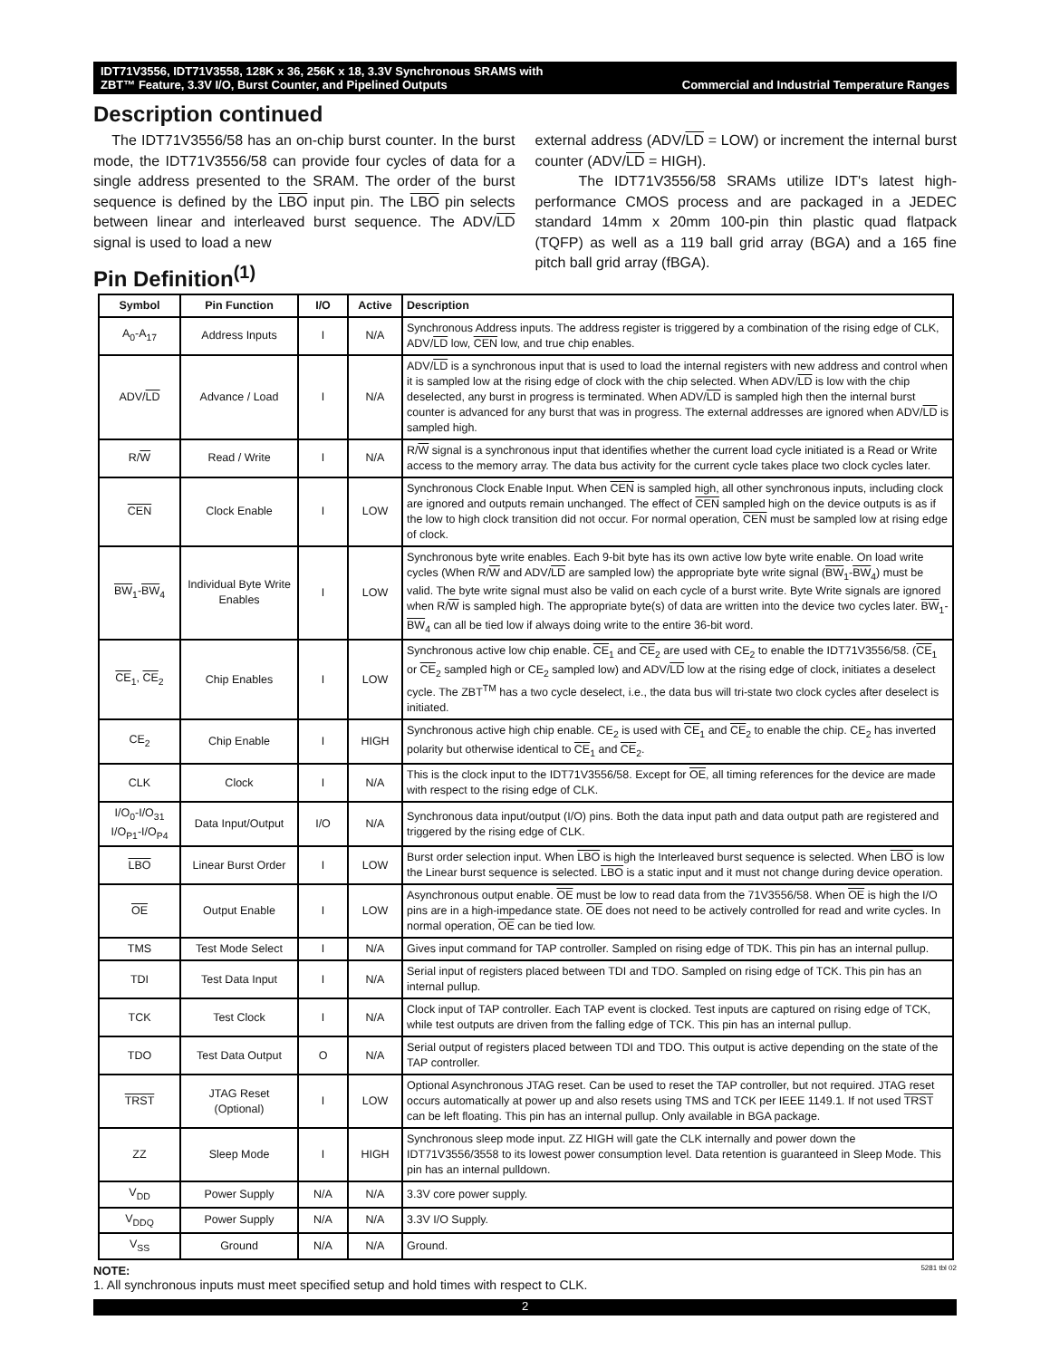IDT71V3556, IDT71V3558, 128K x 36, 256K x 18, 3.3V Synchronous SRAMS with
ZBT™ Feature, 3.3V I/O, Burst Counter, and Pipelined Outputs Commercial and Industrial Temperature Ranges
Description continued
The IDT71V3556/58 has an on-chip burst counter. In the burst mode, the IDT71V3556/58 can provide four cycles of data for a single address presented to the SRAM. The order of the burst sequence is defined by the LBO input pin. The LBO pin selects between linear and interleaved burst sequence. The ADV/LD signal is used to load a new
Pin Definition<sup>(1)</sup>
external address (ADV/LD = LOW) or increment the internal burst counter (ADV/LD = HIGH).
The IDT71V3556/58 SRAMs utilize IDT's latest high-performance CMOS process and are packaged in a JEDEC standard 14mm x 20mm 100-pin thin plastic quad flatpack (TQFP) as well as a 119 ball grid array (BGA) and a 165 fine pitch ball grid array (fBGA).
| Symbol | Pin Function | I/O | Active | Description |
| --- | --- | --- | --- | --- |
| A<sub>0</sub>-A<sub>17</sub> | Address Inputs | I | N/A | Synchronous Address inputs. The address register is triggered by a combination of the rising edge of CLK, ADV/ LD low, CEN low, and true chip enables. |
| ADV/ LD | Advance / Load | I | N/A | ADV/ LD is a synchronous input that is used to load the internal registers with new address and control when it is sampled low at the rising edge of clock with the chip selected. When ADV/ LD is low with the chip deselected, any burst in progress is terminated. When ADV/ LD is sampled high then the internal burst counter is advanced for any burst that was in progress. The external addresses are ignored when ADV/ LD is sampled high. |
| R/ W | Read / Write | I | N/A | R/ W signal is a synchronous input that identifies whether the current load cycle initiated is a Read or Write access to the memory array. The data bus activity for the current cycle takes place two clock cycles later. |
| CEN | Clock Enable | I | LOW | Synchronous Clock Enable Input. When CEN is sampled high, all other synchronous inputs, including clock are ignored and outputs remain unchanged. The effect of CEN sampled high on the device outputs is as if the low to high clock transition did not occur. For normal operation, CEN must be sampled low at rising edge of clock. |
| BW<sub>1</sub>- BW<sub>4</sub> | Individual Byte Write Enables | I | LOW | Synchronous byte write enables. Each 9-bit byte has its own active low byte write enable. On load write cycles (When R/ W and ADV/ LD are sampled low) the appropriate byte write signal ( BW<sub>1</sub>- BW<sub>4</sub>) must be valid. The byte write signal must also be valid on each cycle of a burst write. Byte Write signals are ignored when R/ W is sampled high. The appropriate byte(s) of data are written into the device two cycles later. BW<sub>1</sub>- BW<sub>4</sub> can all be tied low if always doing write to the entire 36-bit word. |
| CE<sub>1</sub>, CE<sub>2</sub> | Chip Enables | I | LOW | Synchronous active low chip enable. CE<sub>1</sub> and CE<sub>2</sub> are used with CE<sub>2</sub> to enable the IDT71V3556/58. ( CE<sub>1</sub> or CE<sub>2</sub> sampled high or CE<sub>2</sub> sampled low) and ADV/ LD low at the rising edge of clock, initiates a deselect cycle. The ZBT<sup>TM</sup> has a two cycle deselect, i.e., the data bus will tri-state two clock cycles after deselect is initiated. |
| CE<sub>2</sub> | Chip Enable | I | HIGH | Synchronous active high chip enable. CE<sub>2</sub> is used with CE<sub>1</sub> and CE<sub>2</sub> to enable the chip. CE<sub>2</sub> has inverted polarity but otherwise identical to CE<sub>1</sub> and CE<sub>2</sub>. |
| CLK | Clock | I | N/A | This is the clock input to the IDT71V3556/58. Except for OE , all timing references for the device are made with respect to the rising edge of CLK. |
| I/O<sub>0</sub>-I/O<sub>31</sub> I/O<sub>P1</sub>-I/O<sub>P4</sub> | Data Input/Output | I/O | N/A | Synchronous data input/output (I/O) pins. Both the data input path and data output path are registered and triggered by the rising edge of CLK. |
| LBO | Linear Burst Order | I | LOW | Burst order selection input. When LBO is high the Interleaved burst sequence is selected. When LBO is low the Linear burst sequence is selected. LBO is a static input and it must not change during device operation. |
| OE | Output Enable | I | LOW | Asynchronous output enable. OE must be low to read data from the 71V3556/58. When OE is high the I/O pins are in a high-impedance state. OE does not need to be actively controlled for read and write cycles. In normal operation, OE can be tied low. |
| TMS | Test Mode Select | I | N/A | Gives input command for TAP controller. Sampled on rising edge of TDK. This pin has an internal pullup. |
| TDI | Test Data Input | I | N/A | Serial input of registers placed between TDI and TDO. Sampled on rising edge of TCK. This pin has an internal pullup. |
| TCK | Test Clock | I | N/A | Clock input of TAP controller. Each TAP event is clocked. Test inputs are captured on rising edge of TCK, while test outputs are driven from the falling edge of TCK. This pin has an internal pullup. |
| TDO | Test Data Output | O | N/A | Serial output of registers placed between TDI and TDO. This output is active depending on the state of the TAP controller. |
| TRST | JTAG Reset (Optional) | I | LOW | Optional Asynchronous JTAG reset. Can be used to reset the TAP controller, but not required. JTAG reset occurs automatically at power up and also resets using TMS and TCK per IEEE 1149.1. If not used TRST can be left floating. This pin has an internal pullup. Only available in BGA package. |
| ZZ | Sleep Mode | I | HIGH | Synchronous sleep mode input. ZZ HIGH will gate the CLK internally and power down the IDT71V3556/3558 to its lowest power consumption level. Data retention is guaranteed in Sleep Mode. This pin has an internal pulldown. |
| V<sub>DD</sub> | Power Supply | N/A | N/A | 3.3V core power supply. |
| V<sub>DDQ</sub> | Power Supply | N/A | N/A | 3.3V I/O Supply. |
| V<sub>SS</sub> | Ground | N/A | N/A | Ground. |
NOTE: 5281 tbl 02
1. All synchronous inputs must meet specified setup and hold times with respect to CLK.
2